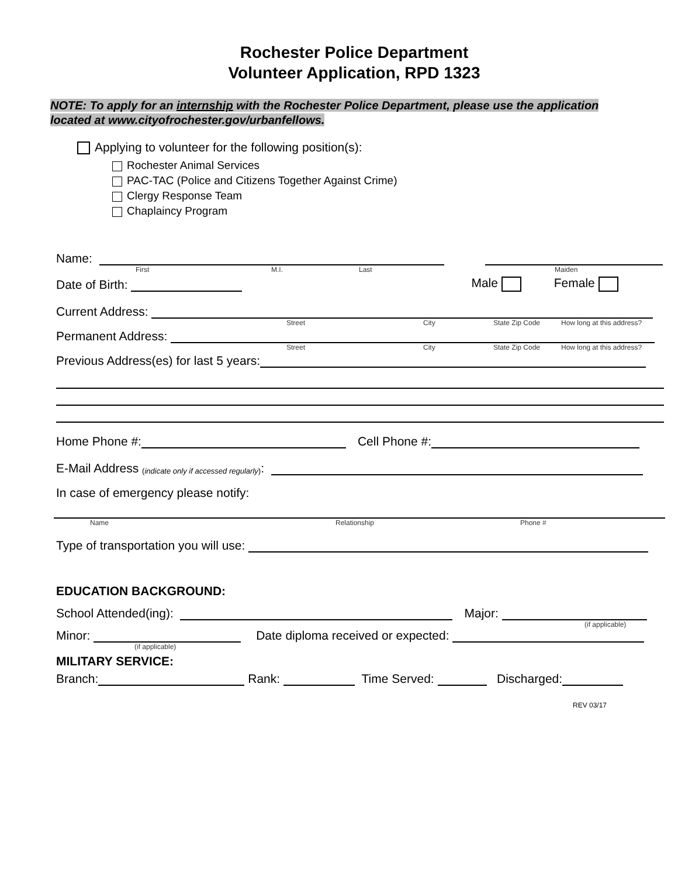Rochester Police Department
Volunteer Application, RPD 1323
NOTE: To apply for an internship with the Rochester Police Department, please use the application
located at www.cityofrochester.gov/urbanfellows.
Applying to volunteer for the following position(s):
Rochester Animal Services
PAC-TAC (Police and Citizens Together Against Crime)
Clergy Response Team
Chaplaincy Program
Name:
First M.I. Last Maiden
Date of Birth: Male Female
Current Address:
Street City State Zip Code How long at this address?
Permanent Address:
Street City State Zip Code How long at this address?
Previous Address(es) for last 5 years:
Home Phone #: Cell Phone #:
E-Mail Address (indicate only if accessed regularly):
In case of emergency please notify:
Name Relationship Phone #
Type of transportation you will use:
EDUCATION BACKGROUND:
School Attended(ing): Major:
(if applicable)
Minor: Date diploma received or expected:
(if applicable)
MILITARY SERVICE:
Branch: Rank: Time Served: Discharged:
REV 03/17